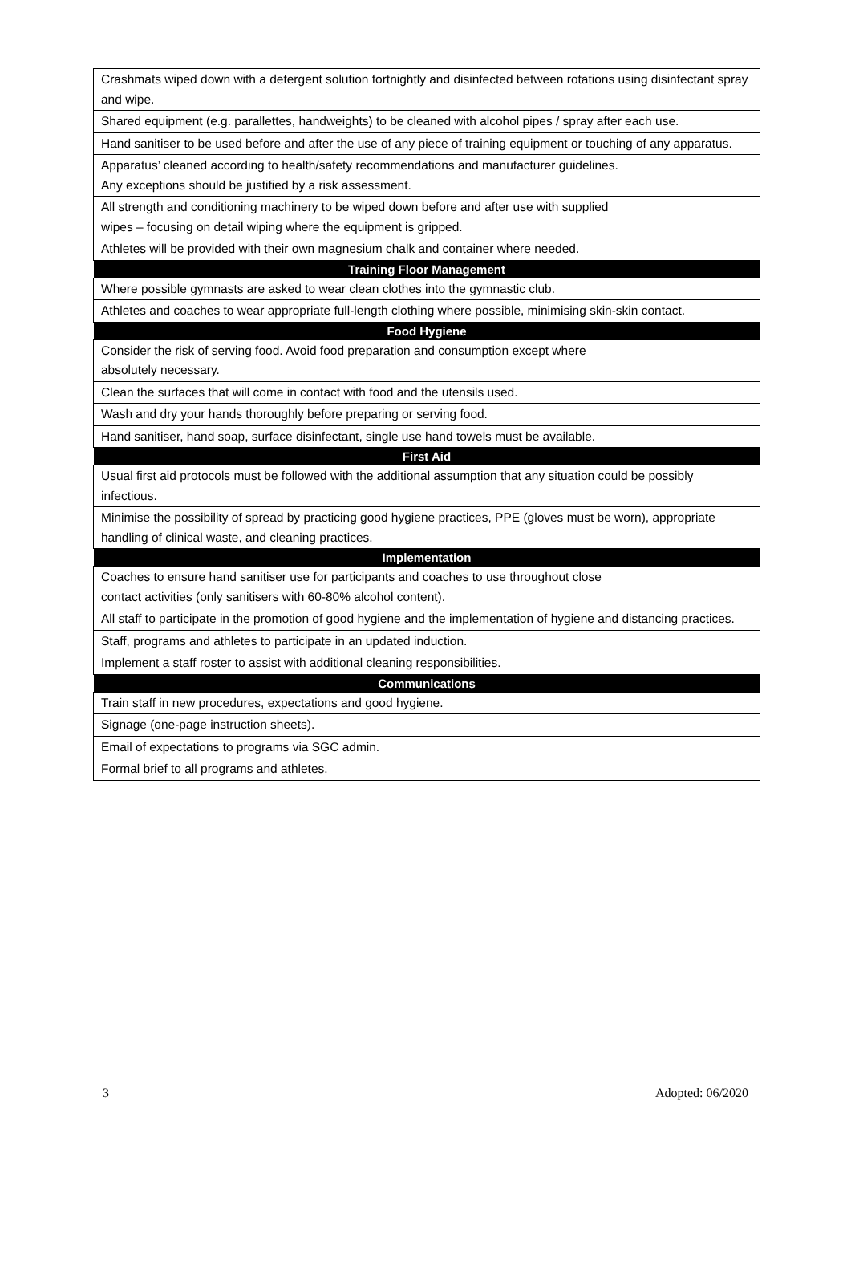| Crashmats wiped down with a detergent solution fortnightly and disinfected between rotations using disinfectant spray and wipe. |
| Shared equipment (e.g. parallettes, handweights) to be cleaned with alcohol pipes / spray after each use. |
| Hand sanitiser to be used before and after the use of any piece of training equipment or touching of any apparatus. |
| Apparatus’ cleaned according to health/safety recommendations and manufacturer guidelines. Any exceptions should be justified by a risk assessment. |
| All strength and conditioning machinery to be wiped down before and after use with supplied wipes – focusing on detail wiping where the equipment is gripped. |
| Athletes will be provided with their own magnesium chalk and container where needed. |
| Training Floor Management |
| Where possible gymnasts are asked to wear clean clothes into the gymnastic club. |
| Athletes and coaches to wear appropriate full-length clothing where possible, minimising skin-skin contact. |
| Food Hygiene |
| Consider the risk of serving food. Avoid food preparation and consumption except where absolutely necessary. |
| Clean the surfaces that will come in contact with food and the utensils used. |
| Wash and dry your hands thoroughly before preparing or serving food. |
| Hand sanitiser, hand soap, surface disinfectant, single use hand towels must be available. |
| First Aid |
| Usual first aid protocols must be followed with the additional assumption that any situation could be possibly infectious. |
| Minimise the possibility of spread by practicing good hygiene practices, PPE (gloves must be worn), appropriate handling of clinical waste, and cleaning practices. |
| Implementation |
| Coaches to ensure hand sanitiser use for participants and coaches to use throughout close contact activities (only sanitisers with 60-80% alcohol content). |
| All staff to participate in the promotion of good hygiene and the implementation of hygiene and distancing practices. |
| Staff, programs and athletes to participate in an updated induction. |
| Implement a staff roster to assist with additional cleaning responsibilities. |
| Communications |
| Train staff in new procedures, expectations and good hygiene. |
| Signage (one-page instruction sheets). |
| Email of expectations to programs via SGC admin. |
| Formal brief to all programs and athletes. |
3 Adopted: 06/2020